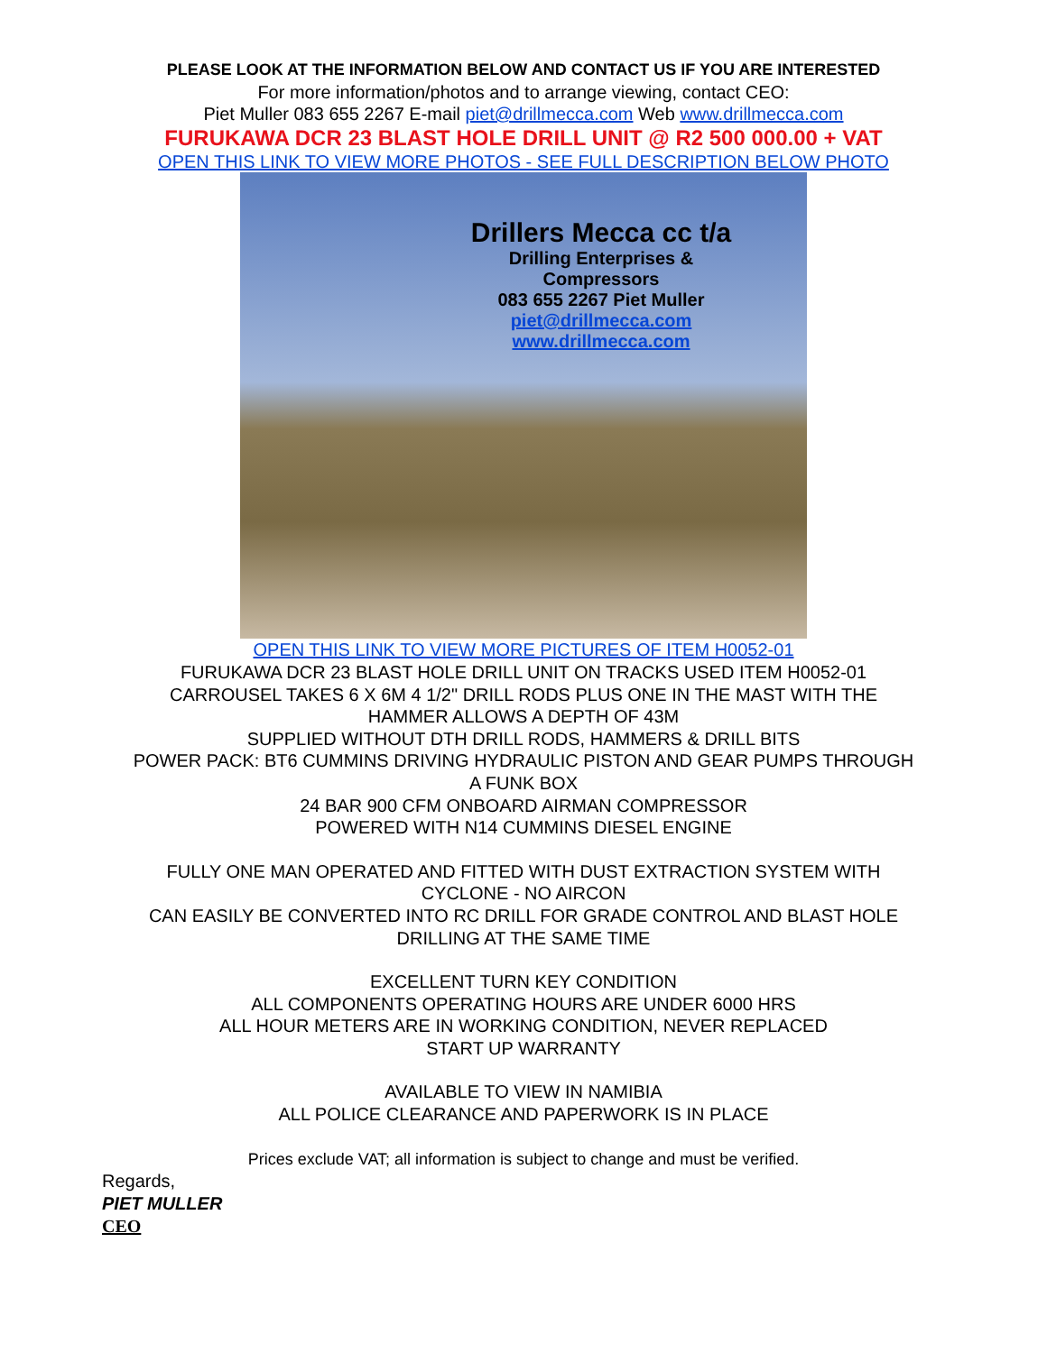PLEASE LOOK AT THE INFORMATION BELOW AND CONTACT US IF YOU ARE INTERESTED
For more information/photos and to arrange viewing, contact CEO:
Piet Muller 083 655 2267 E-mail piet@drillmecca.com Web www.drillmecca.com
FURUKAWA DCR 23 BLAST HOLE DRILL UNIT @ R2 500 000.00 + VAT
OPEN THIS LINK TO VIEW MORE PHOTOS - SEE FULL DESCRIPTION BELOW PHOTO
Drillers Mecca cc t/a
Drilling Enterprises & Compressors
083 655 2267 Piet Muller
piet@drillmecca.com
www.drillmecca.com
OPEN THIS LINK TO VIEW MORE PICTURES OF ITEM H0052-01
FURUKAWA DCR 23 BLAST HOLE DRILL UNIT ON TRACKS USED ITEM H0052-01
CARROUSEL TAKES 6 X 6M 4 1/2" DRILL RODS PLUS ONE IN THE MAST WITH THE
HAMMER ALLOWS A DEPTH OF 43M
SUPPLIED WITHOUT DTH DRILL RODS, HAMMERS & DRILL BITS
POWER PACK: BT6 CUMMINS DRIVING HYDRAULIC PISTON AND GEAR PUMPS THROUGH
A FUNK BOX
24 BAR 900 CFM ONBOARD AIRMAN COMPRESSOR
POWERED WITH N14 CUMMINS DIESEL ENGINE
FULLY ONE MAN OPERATED AND FITTED WITH DUST EXTRACTION SYSTEM WITH
CYCLONE - NO AIRCON
CAN EASILY BE CONVERTED INTO RC DRILL FOR GRADE CONTROL AND BLAST HOLE
DRILLING AT THE SAME TIME
EXCELLENT TURN KEY CONDITION
ALL COMPONENTS OPERATING HOURS ARE UNDER 6000 HRS
ALL HOUR METERS ARE IN WORKING CONDITION, NEVER REPLACED
START UP WARRANTY
AVAILABLE TO VIEW IN NAMIBIA
ALL POLICE CLEARANCE AND PAPERWORK IS IN PLACE
Prices exclude VAT; all information is subject to change and must be verified.
Regards,
PIET MULLER
CEO